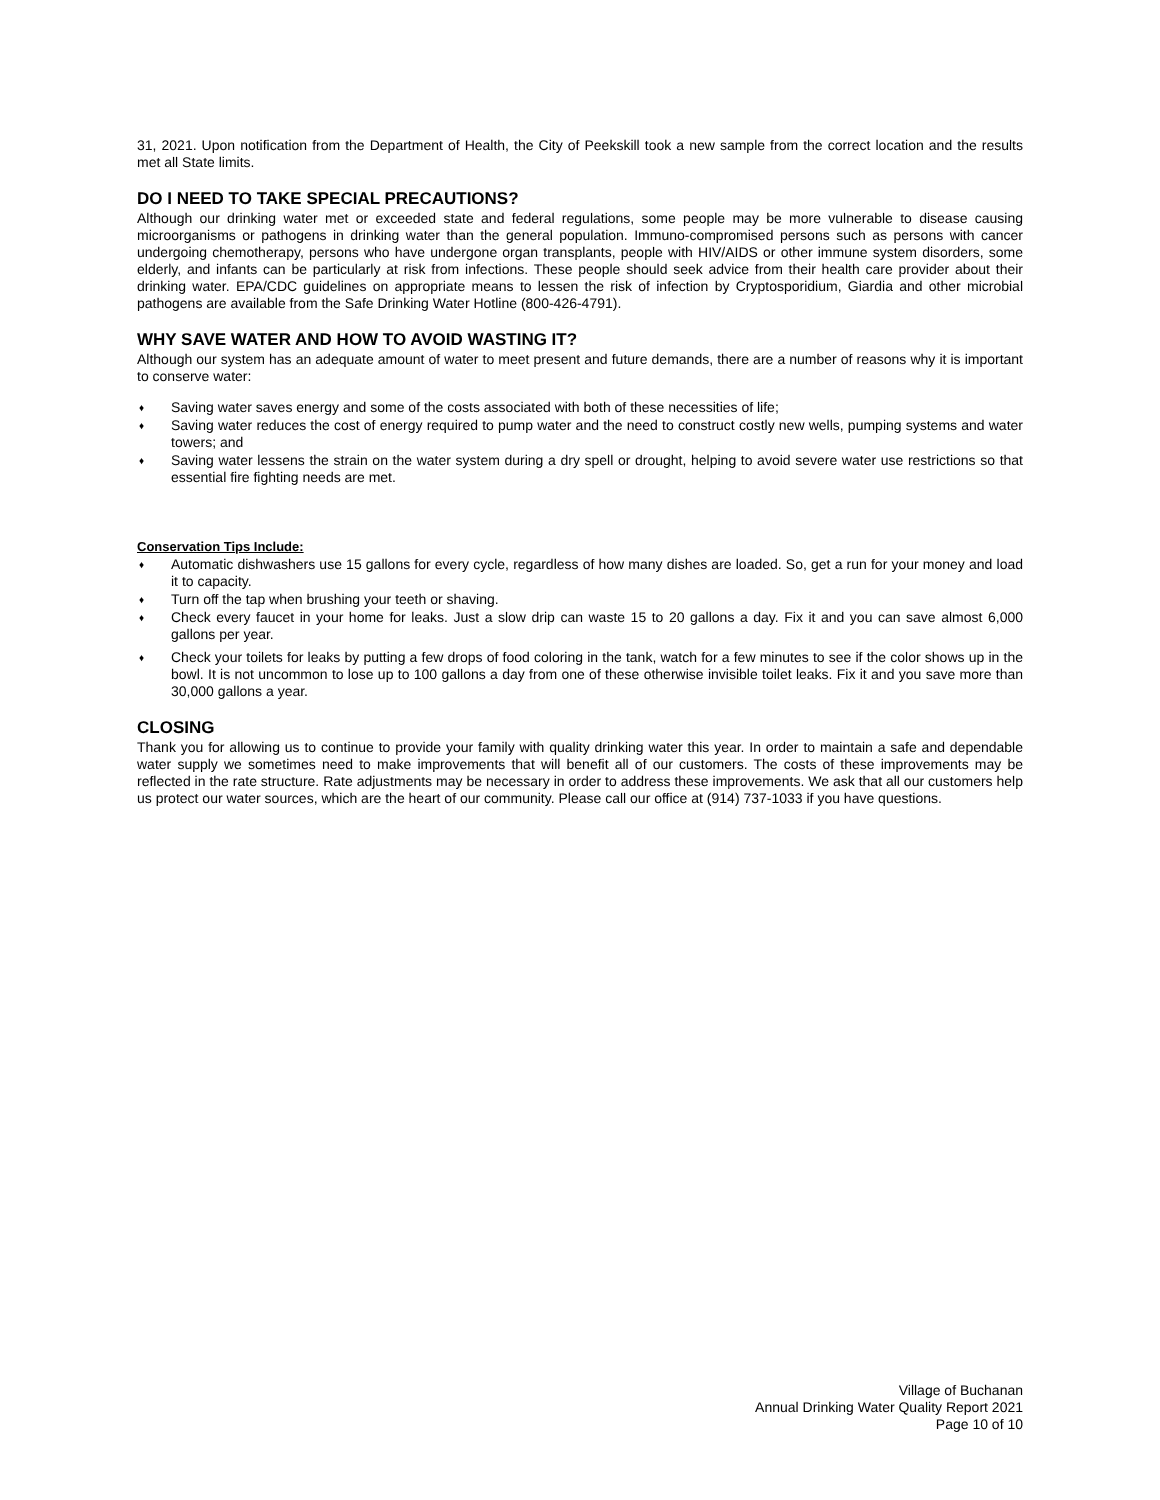31, 2021. Upon notification from the Department of Health, the City of Peekskill took a new sample from the correct location and the results met all State limits.
DO I NEED TO TAKE SPECIAL PRECAUTIONS?
Although our drinking water met or exceeded state and federal regulations, some people may be more vulnerable to disease causing microorganisms or pathogens in drinking water than the general population. Immuno-compromised persons such as persons with cancer undergoing chemotherapy, persons who have undergone organ transplants, people with HIV/AIDS or other immune system disorders, some elderly, and infants can be particularly at risk from infections. These people should seek advice from their health care provider about their drinking water. EPA/CDC guidelines on appropriate means to lessen the risk of infection by Cryptosporidium, Giardia and other microbial pathogens are available from the Safe Drinking Water Hotline (800-426-4791).
WHY SAVE WATER AND HOW TO AVOID WASTING IT?
Although our system has an adequate amount of water to meet present and future demands, there are a number of reasons why it is important to conserve water:
♦ Saving water saves energy and some of the costs associated with both of these necessities of life;
♦ Saving water reduces the cost of energy required to pump water and the need to construct costly new wells, pumping systems and water towers; and
♦ Saving water lessens the strain on the water system during a dry spell or drought, helping to avoid severe water use restrictions so that essential fire fighting needs are met.
Conservation Tips Include:
♦ Automatic dishwashers use 15 gallons for every cycle, regardless of how many dishes are loaded. So, get a run for your money and load it to capacity.
♦ Turn off the tap when brushing your teeth or shaving.
♦ Check every faucet in your home for leaks. Just a slow drip can waste 15 to 20 gallons a day. Fix it and you can save almost 6,000 gallons per year.
♦ Check your toilets for leaks by putting a few drops of food coloring in the tank, watch for a few minutes to see if the color shows up in the bowl. It is not uncommon to lose up to 100 gallons a day from one of these otherwise invisible toilet leaks. Fix it and you save more than 30,000 gallons a year.
CLOSING
Thank you for allowing us to continue to provide your family with quality drinking water this year. In order to maintain a safe and dependable water supply we sometimes need to make improvements that will benefit all of our customers. The costs of these improvements may be reflected in the rate structure. Rate adjustments may be necessary in order to address these improvements. We ask that all our customers help us protect our water sources, which are the heart of our community. Please call our office at (914) 737-1033 if you have questions.
Village of Buchanan
Annual Drinking Water Quality Report 2021
Page 10 of 10